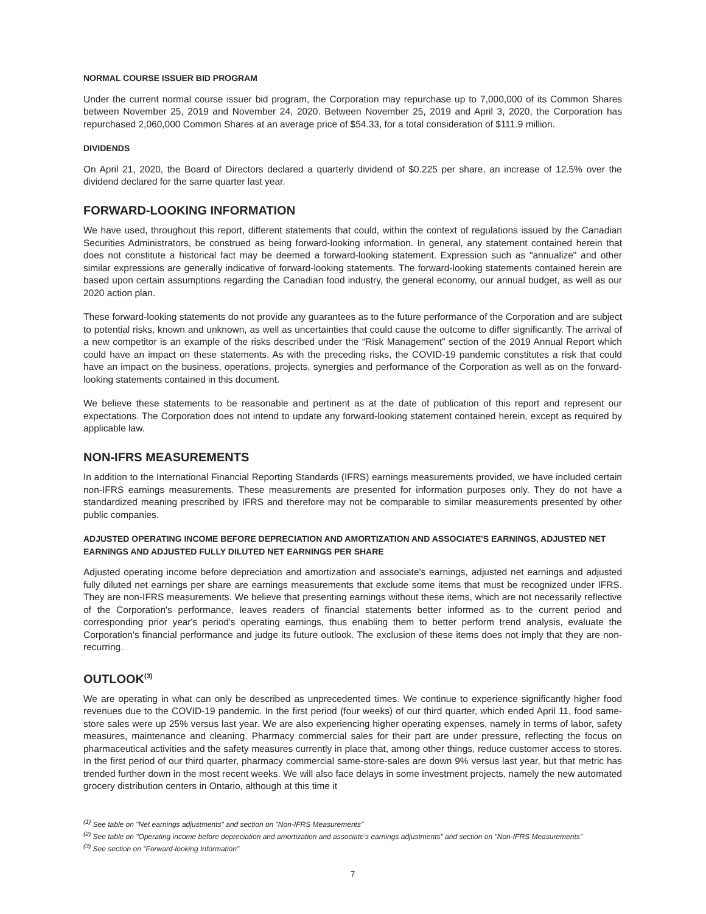NORMAL COURSE ISSUER BID PROGRAM
Under the current normal course issuer bid program, the Corporation may repurchase up to 7,000,000 of its Common Shares between November 25, 2019 and November 24, 2020. Between November 25, 2019 and April 3, 2020, the Corporation has repurchased 2,060,000 Common Shares at an average price of $54.33, for a total consideration of $111.9 million.
DIVIDENDS
On April 21, 2020, the Board of Directors declared a quarterly dividend of $0.225 per share, an increase of 12.5% over the dividend declared for the same quarter last year.
FORWARD-LOOKING INFORMATION
We have used, throughout this report, different statements that could, within the context of regulations issued by the Canadian Securities Administrators, be construed as being forward-looking information. In general, any statement contained herein that does not constitute a historical fact may be deemed a forward-looking statement. Expression such as "annualize" and other similar expressions are generally indicative of forward-looking statements. The forward-looking statements contained herein are based upon certain assumptions regarding the Canadian food industry, the general economy, our annual budget, as well as our 2020 action plan.
These forward-looking statements do not provide any guarantees as to the future performance of the Corporation and are subject to potential risks, known and unknown, as well as uncertainties that could cause the outcome to differ significantly. The arrival of a new competitor is an example of the risks described under the “Risk Management” section of the 2019 Annual Report which could have an impact on these statements. As with the preceding risks, the COVID-19 pandemic constitutes a risk that could have an impact on the business, operations, projects, synergies and performance of the Corporation as well as on the forward-looking statements contained in this document.
We believe these statements to be reasonable and pertinent as at the date of publication of this report and represent our expectations. The Corporation does not intend to update any forward-looking statement contained herein, except as required by applicable law.
NON-IFRS MEASUREMENTS
In addition to the International Financial Reporting Standards (IFRS) earnings measurements provided, we have included certain non-IFRS earnings measurements. These measurements are presented for information purposes only. They do not have a standardized meaning prescribed by IFRS and therefore may not be comparable to similar measurements presented by other public companies.
ADJUSTED OPERATING INCOME BEFORE DEPRECIATION AND AMORTIZATION AND ASSOCIATE'S EARNINGS, ADJUSTED NET EARNINGS AND ADJUSTED FULLY DILUTED NET EARNINGS PER SHARE
Adjusted operating income before depreciation and amortization and associate's earnings, adjusted net earnings and adjusted fully diluted net earnings per share are earnings measurements that exclude some items that must be recognized under IFRS. They are non-IFRS measurements. We believe that presenting earnings without these items, which are not necessarily reflective of the Corporation's performance, leaves readers of financial statements better informed as to the current period and corresponding prior year's period's operating earnings, thus enabling them to better perform trend analysis, evaluate the Corporation's financial performance and judge its future outlook. The exclusion of these items does not imply that they are non-recurring.
OUTLOOK<sup>(3)</sup>
We are operating in what can only be described as unprecedented times. We continue to experience significantly higher food revenues due to the COVID-19 pandemic. In the first period (four weeks) of our third quarter, which ended April 11, food same-store sales were up 25% versus last year. We are also experiencing higher operating expenses, namely in terms of labor, safety measures, maintenance and cleaning. Pharmacy commercial sales for their part are under pressure, reflecting the focus on pharmaceutical activities and the safety measures currently in place that, among other things, reduce customer access to stores. In the first period of our third quarter, pharmacy commercial same-store-sales are down 9% versus last year, but that metric has trended further down in the most recent weeks. We will also face delays in some investment projects, namely the new automated grocery distribution centers in Ontario, although at this time it
<sup>(1)</sup> See table on "Net earnings adjustments" and section on "Non-IFRS Measurements"
<sup>(2)</sup> See table on "Operating income before depreciation and amortization and associate's earnings adjustments" and section on "Non-IFRS Measurements"
<sup>(3)</sup> See section on "Forward-looking Information"
7